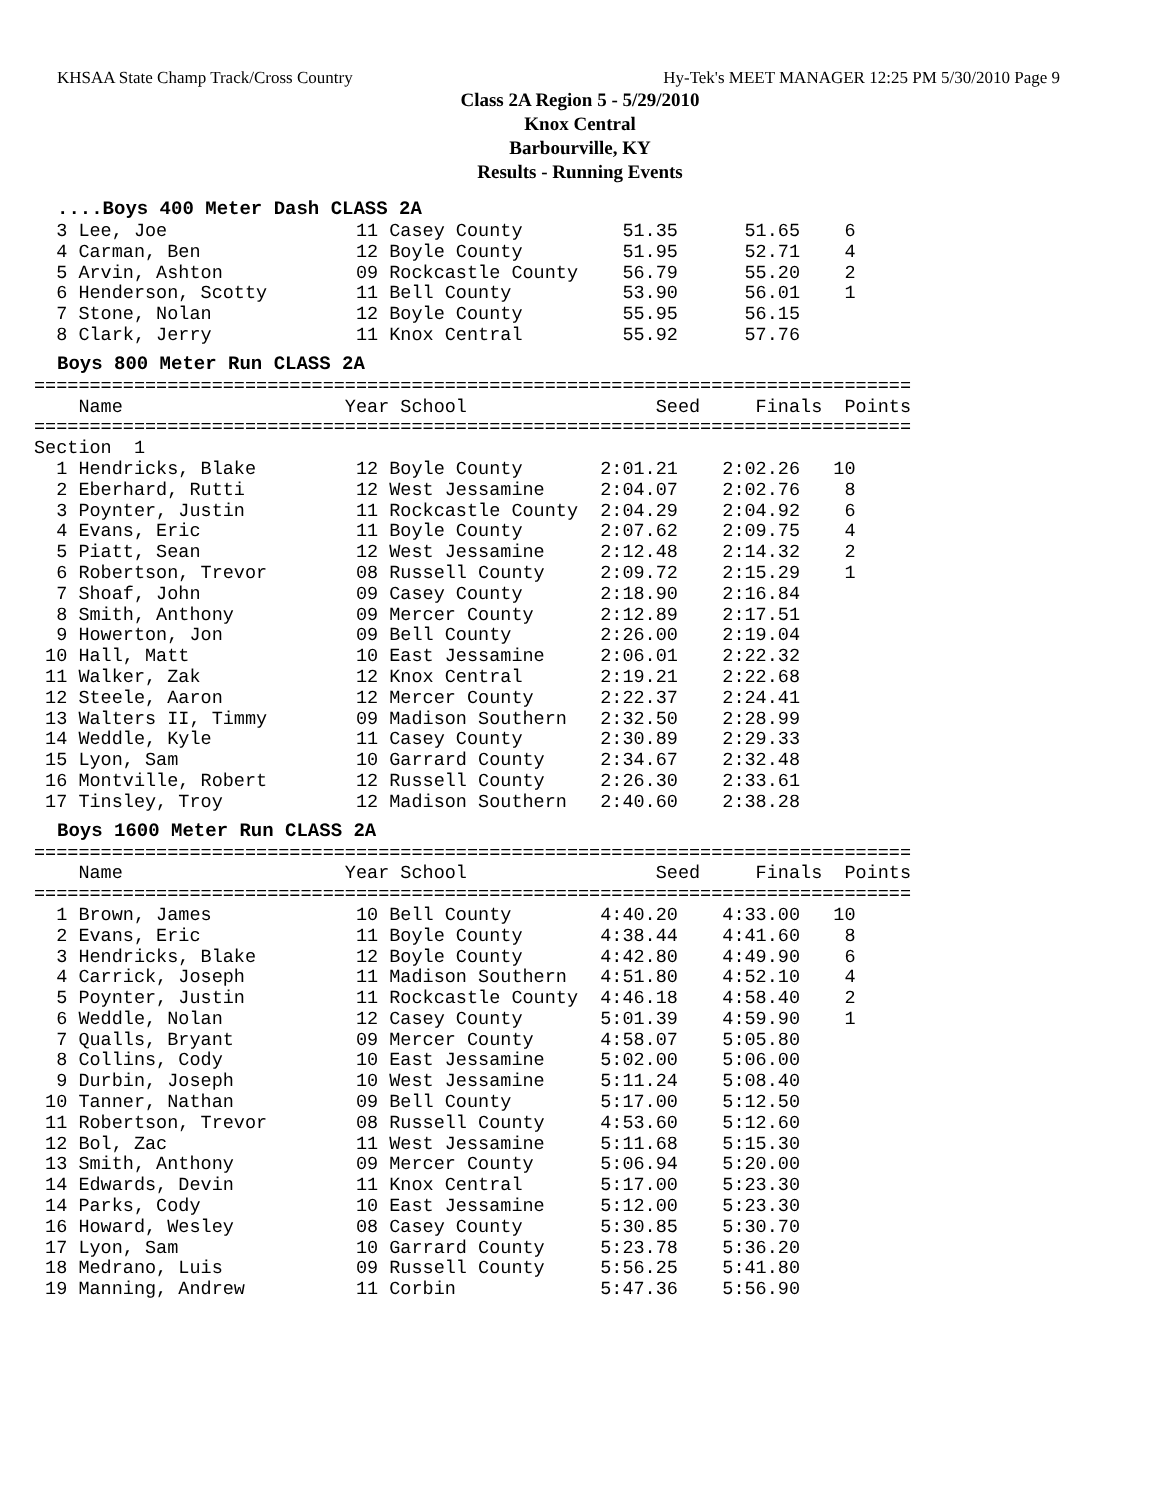KHSAA State Champ Track/Cross Country Hy-Tek's MEET MANAGER 12:25 PM 5/30/2010 Page 9
Class 2A Region 5 - 5/29/2010
Knox Central
Barbourville, KY
Results - Running Events
....Boys 400 Meter Dash CLASS 2A
  3 Lee, Joe                 11 Casey County         51.35      51.65    6
  4 Carman, Ben              12 Boyle County         51.95      52.71    4
  5 Arvin, Ashton            09 Rockcastle County    56.79      55.20    2
  6 Henderson, Scotty        11 Bell County          53.90      56.01    1
  7 Stone, Nolan             12 Boyle County         55.95      56.15
  8 Clark, Jerry             11 Knox Central         55.92      57.76
Boys 800 Meter Run CLASS 2A
===============================================================================
    Name                    Year School                 Seed     Finals  Points
===============================================================================
Section  1
  1 Hendricks, Blake         12 Boyle County       2:01.21    2:02.26   10
  2 Eberhard, Rutti          12 West Jessamine     2:04.07    2:02.76    8
  3 Poynter, Justin          11 Rockcastle County  2:04.29    2:04.92    6
  4 Evans, Eric              11 Boyle County       2:07.62    2:09.75    4
  5 Piatt, Sean              12 West Jessamine     2:12.48    2:14.32    2
  6 Robertson, Trevor        08 Russell County     2:09.72    2:15.29    1
  7 Shoaf, John              09 Casey County       2:18.90    2:16.84
  8 Smith, Anthony           09 Mercer County      2:12.89    2:17.51
  9 Howerton, Jon            09 Bell County        2:26.00    2:19.04
 10 Hall, Matt               10 East Jessamine     2:06.01    2:22.32
 11 Walker, Zak              12 Knox Central       2:19.21    2:22.68
 12 Steele, Aaron            12 Mercer County      2:22.37    2:24.41
 13 Walters II, Timmy        09 Madison Southern   2:32.50    2:28.99
 14 Weddle, Kyle             11 Casey County       2:30.89    2:29.33
 15 Lyon, Sam                10 Garrard County     2:34.67    2:32.48
 16 Montville, Robert        12 Russell County     2:26.30    2:33.61
 17 Tinsley, Troy            12 Madison Southern   2:40.60    2:38.28
Boys 1600 Meter Run CLASS 2A
===============================================================================
    Name                    Year School                 Seed     Finals  Points
===============================================================================
  1 Brown, James             10 Bell County        4:40.20    4:33.00   10
  2 Evans, Eric              11 Boyle County       4:38.44    4:41.60    8
  3 Hendricks, Blake         12 Boyle County       4:42.80    4:49.90    6
  4 Carrick, Joseph          11 Madison Southern   4:51.80    4:52.10    4
  5 Poynter, Justin          11 Rockcastle County  4:46.18    4:58.40    2
  6 Weddle, Nolan            12 Casey County       5:01.39    4:59.90    1
  7 Qualls, Bryant           09 Mercer County      4:58.07    5:05.80
  8 Collins, Cody            10 East Jessamine     5:02.00    5:06.00
  9 Durbin, Joseph           10 West Jessamine     5:11.24    5:08.40
 10 Tanner, Nathan           09 Bell County        5:17.00    5:12.50
 11 Robertson, Trevor        08 Russell County     4:53.60    5:12.60
 12 Bol, Zac                 11 West Jessamine     5:11.68    5:15.30
 13 Smith, Anthony           09 Mercer County      5:06.94    5:20.00
 14 Edwards, Devin           11 Knox Central       5:17.00    5:23.30
 14 Parks, Cody              10 East Jessamine     5:12.00    5:23.30
 16 Howard, Wesley           08 Casey County       5:30.85    5:30.70
 17 Lyon, Sam                10 Garrard County     5:23.78    5:36.20
 18 Medrano, Luis            09 Russell County     5:56.25    5:41.80
 19 Manning, Andrew          11 Corbin             5:47.36    5:56.90